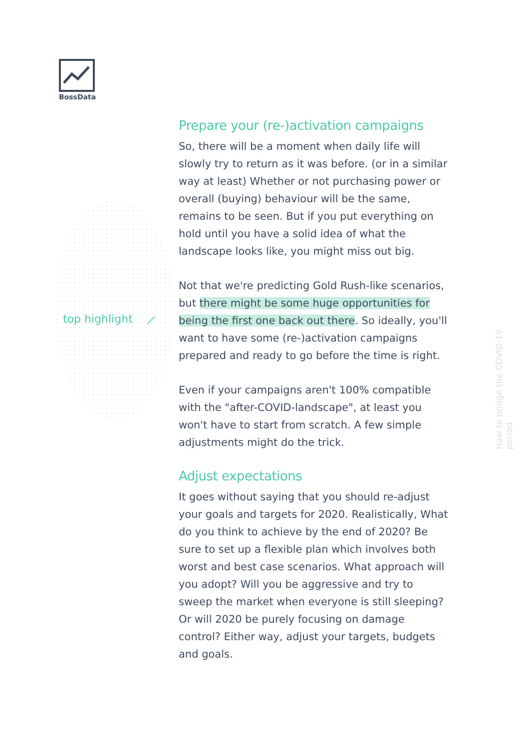BossData
top highlight ⟋
Prepare your (re-)activation campaigns
So, there will be a moment when daily life will slowly try to return as it was before. (or in a similar way at least) Whether or not purchasing power or overall (buying) behaviour will be the same, remains to be seen. But if you put everything on hold until you have a solid idea of what the landscape looks like, you might miss out big.
Not that we're predicting Gold Rush-like scenarios, but there might be some huge opportunities for being the first one back out there. So ideally, you'll want to have some (re-)activation campaigns prepared and ready to go before the time is right.
Even if your campaigns aren't 100% compatible with the "after-COVID-landscape", at least you won't have to start from scratch. A few simple adjustments might do the trick.
Adjust expectations
It goes without saying that you should re-adjust your goals and targets for 2020. Realistically, What do you think to achieve by the end of 2020? Be sure to set up a flexible plan which involves both worst and best case scenarios. What approach will you adopt? Will you be aggressive and try to sweep the market when everyone is still sleeping? Or will 2020 be purely focusing on damage control? Either way, adjust your targets, budgets and goals.
How to bridge the COVID-19 period